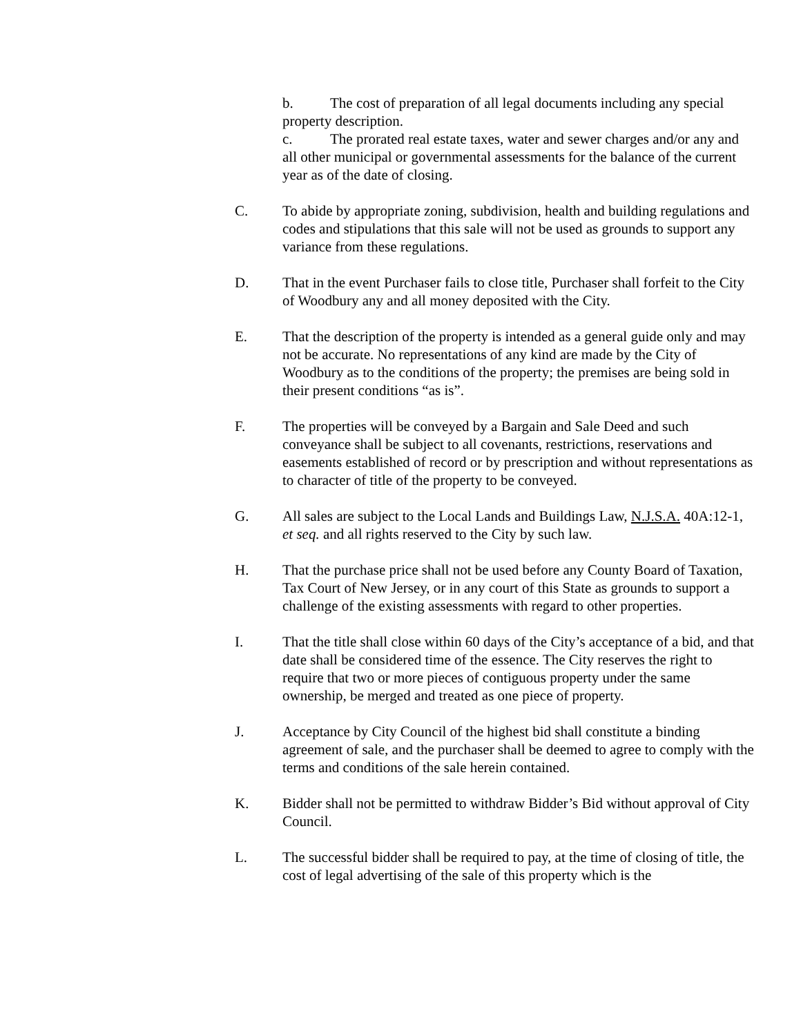b. The cost of preparation of all legal documents including any special property description.
c. The prorated real estate taxes, water and sewer charges and/or any and all other municipal or governmental assessments for the balance of the current year as of the date of closing.
C. To abide by appropriate zoning, subdivision, health and building regulations and codes and stipulations that this sale will not be used as grounds to support any variance from these regulations.
D. That in the event Purchaser fails to close title, Purchaser shall forfeit to the City of Woodbury any and all money deposited with the City.
E. That the description of the property is intended as a general guide only and may not be accurate. No representations of any kind are made by the City of Woodbury as to the conditions of the property; the premises are being sold in their present conditions “as is”.
F. The properties will be conveyed by a Bargain and Sale Deed and such conveyance shall be subject to all covenants, restrictions, reservations and easements established of record or by prescription and without representations as to character of title of the property to be conveyed.
G. All sales are subject to the Local Lands and Buildings Law, N.J.S.A. 40A:12-1, et seq. and all rights reserved to the City by such law.
H. That the purchase price shall not be used before any County Board of Taxation, Tax Court of New Jersey, or in any court of this State as grounds to support a challenge of the existing assessments with regard to other properties.
I. That the title shall close within 60 days of the City’s acceptance of a bid, and that date shall be considered time of the essence. The City reserves the right to require that two or more pieces of contiguous property under the same ownership, be merged and treated as one piece of property.
J. Acceptance by City Council of the highest bid shall constitute a binding agreement of sale, and the purchaser shall be deemed to agree to comply with the terms and conditions of the sale herein contained.
K. Bidder shall not be permitted to withdraw Bidder’s Bid without approval of City Council.
L. The successful bidder shall be required to pay, at the time of closing of title, the cost of legal advertising of the sale of this property which is the